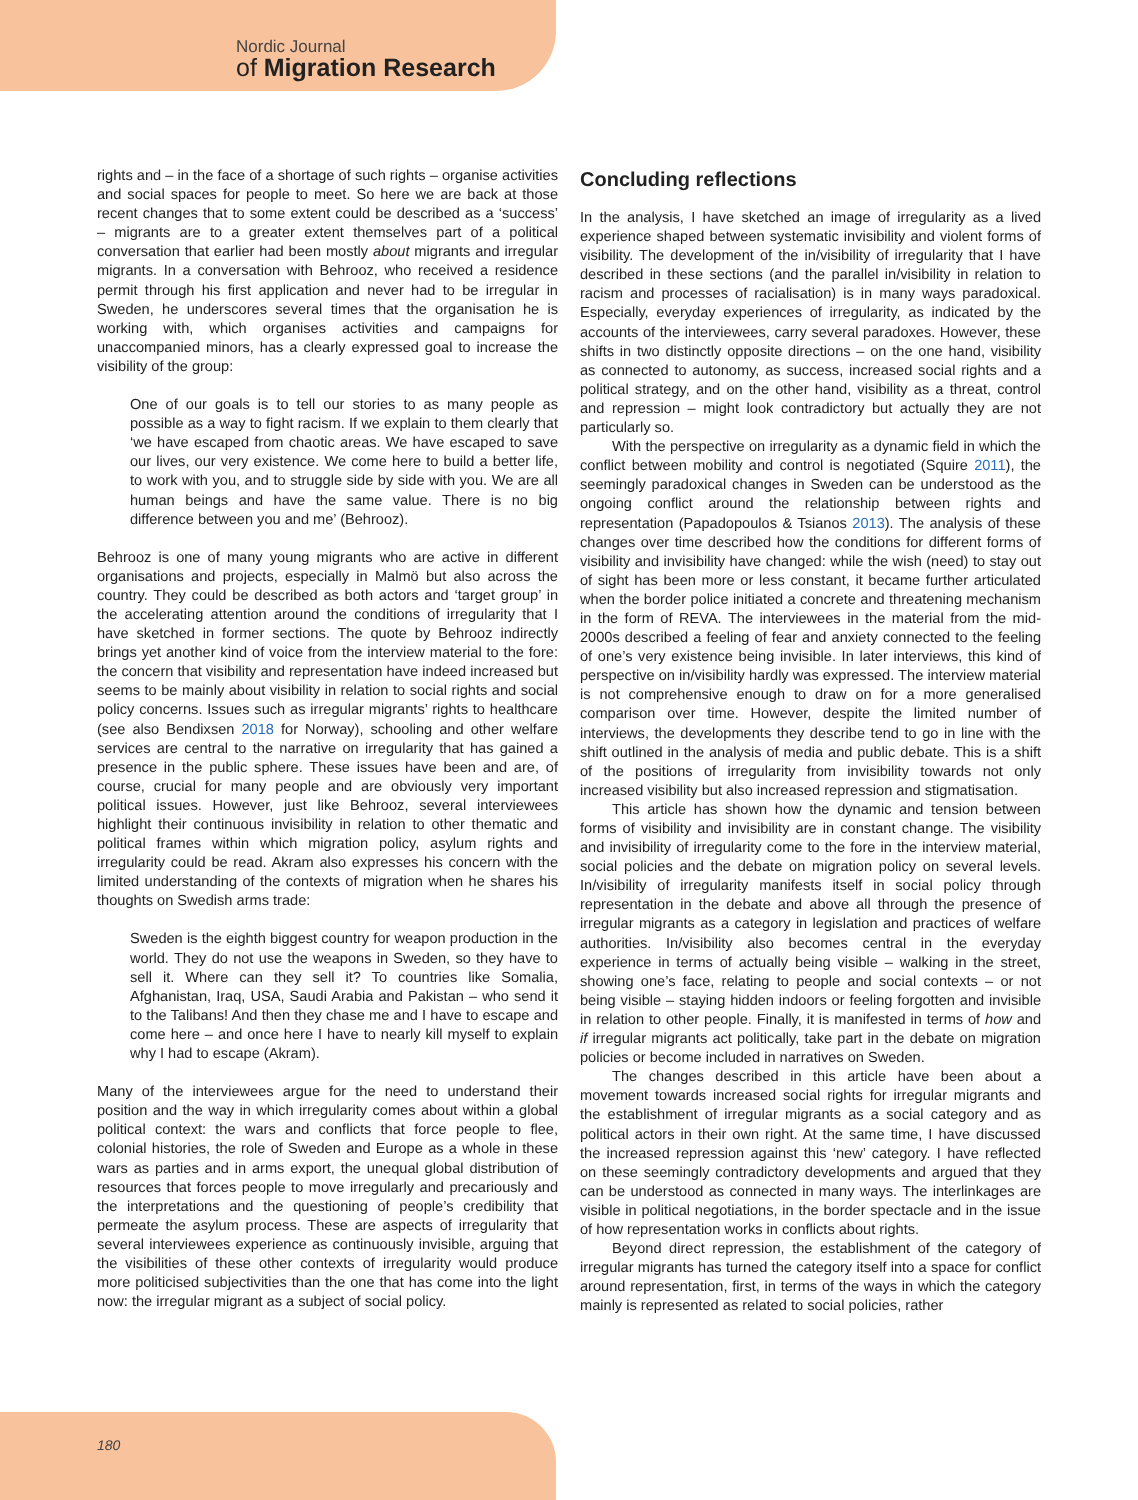Nordic Journal
of Migration Research
rights and – in the face of a shortage of such rights – organise activities and social spaces for people to meet. So here we are back at those recent changes that to some extent could be described as a ‘success’ – migrants are to a greater extent themselves part of a political conversation that earlier had been mostly about migrants and irregular migrants. In a conversation with Behrooz, who received a residence permit through his first application and never had to be irregular in Sweden, he underscores several times that the organisation he is working with, which organises activities and campaigns for unaccompanied minors, has a clearly expressed goal to increase the visibility of the group:
One of our goals is to tell our stories to as many people as possible as a way to fight racism. If we explain to them clearly that ‘we have escaped from chaotic areas. We have escaped to save our lives, our very existence. We come here to build a better life, to work with you, and to struggle side by side with you. We are all human beings and have the same value. There is no big difference between you and me’ (Behrooz).
Behrooz is one of many young migrants who are active in different organisations and projects, especially in Malmö but also across the country. They could be described as both actors and ‘target group’ in the accelerating attention around the conditions of irregularity that I have sketched in former sections. The quote by Behrooz indirectly brings yet another kind of voice from the interview material to the fore: the concern that visibility and representation have indeed increased but seems to be mainly about visibility in relation to social rights and social policy concerns. Issues such as irregular migrants’ rights to healthcare (see also Bendixsen 2018 for Norway), schooling and other welfare services are central to the narrative on irregularity that has gained a presence in the public sphere. These issues have been and are, of course, crucial for many people and are obviously very important political issues. However, just like Behrooz, several interviewees highlight their continuous invisibility in relation to other thematic and political frames within which migration policy, asylum rights and irregularity could be read. Akram also expresses his concern with the limited understanding of the contexts of migration when he shares his thoughts on Swedish arms trade:
Sweden is the eighth biggest country for weapon production in the world. They do not use the weapons in Sweden, so they have to sell it. Where can they sell it? To countries like Somalia, Afghanistan, Iraq, USA, Saudi Arabia and Pakistan – who send it to the Talibans! And then they chase me and I have to escape and come here – and once here I have to nearly kill myself to explain why I had to escape (Akram).
Many of the interviewees argue for the need to understand their position and the way in which irregularity comes about within a global political context: the wars and conflicts that force people to flee, colonial histories, the role of Sweden and Europe as a whole in these wars as parties and in arms export, the unequal global distribution of resources that forces people to move irregularly and precariously and the interpretations and the questioning of people’s credibility that permeate the asylum process. These are aspects of irregularity that several interviewees experience as continuously invisible, arguing that the visibilities of these other contexts of irregularity would produce more politicised subjectivities than the one that has come into the light now: the irregular migrant as a subject of social policy.
Concluding reflections
In the analysis, I have sketched an image of irregularity as a lived experience shaped between systematic invisibility and violent forms of visibility. The development of the in/visibility of irregularity that I have described in these sections (and the parallel in/visibility in relation to racism and processes of racialisation) is in many ways paradoxical. Especially, everyday experiences of irregularity, as indicated by the accounts of the interviewees, carry several paradoxes. However, these shifts in two distinctly opposite directions – on the one hand, visibility as connected to autonomy, as success, increased social rights and a political strategy, and on the other hand, visibility as a threat, control and repression – might look contradictory but actually they are not particularly so.
With the perspective on irregularity as a dynamic field in which the conflict between mobility and control is negotiated (Squire 2011), the seemingly paradoxical changes in Sweden can be understood as the ongoing conflict around the relationship between rights and representation (Papadopoulos & Tsianos 2013). The analysis of these changes over time described how the conditions for different forms of visibility and invisibility have changed: while the wish (need) to stay out of sight has been more or less constant, it became further articulated when the border police initiated a concrete and threatening mechanism in the form of REVA. The interviewees in the material from the mid-2000s described a feeling of fear and anxiety connected to the feeling of one’s very existence being invisible. In later interviews, this kind of perspective on in/visibility hardly was expressed. The interview material is not comprehensive enough to draw on for a more generalised comparison over time. However, despite the limited number of interviews, the developments they describe tend to go in line with the shift outlined in the analysis of media and public debate. This is a shift of the positions of irregularity from invisibility towards not only increased visibility but also increased repression and stigmatisation.
This article has shown how the dynamic and tension between forms of visibility and invisibility are in constant change. The visibility and invisibility of irregularity come to the fore in the interview material, social policies and the debate on migration policy on several levels. In/visibility of irregularity manifests itself in social policy through representation in the debate and above all through the presence of irregular migrants as a category in legislation and practices of welfare authorities. In/visibility also becomes central in the everyday experience in terms of actually being visible – walking in the street, showing one’s face, relating to people and social contexts – or not being visible – staying hidden indoors or feeling forgotten and invisible in relation to other people. Finally, it is manifested in terms of how and if irregular migrants act politically, take part in the debate on migration policies or become included in narratives on Sweden.
The changes described in this article have been about a movement towards increased social rights for irregular migrants and the establishment of irregular migrants as a social category and as political actors in their own right. At the same time, I have discussed the increased repression against this ‘new’ category. I have reflected on these seemingly contradictory developments and argued that they can be understood as connected in many ways. The interlinkages are visible in political negotiations, in the border spectacle and in the issue of how representation works in conflicts about rights.
Beyond direct repression, the establishment of the category of irregular migrants has turned the category itself into a space for conflict around representation, first, in terms of the ways in which the category mainly is represented as related to social policies, rather
180